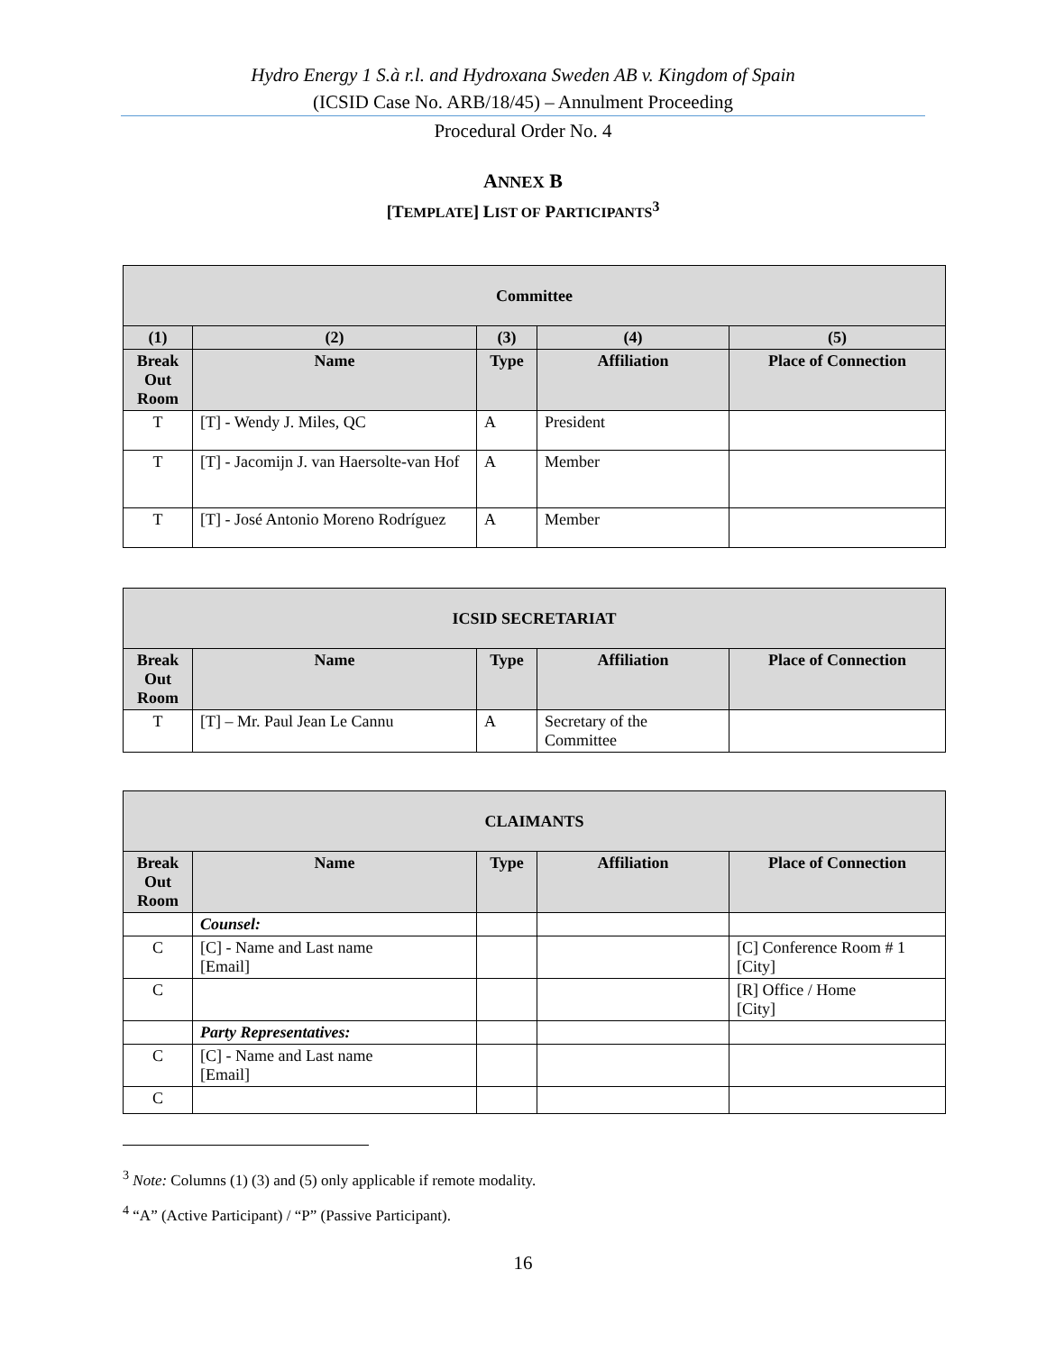Hydro Energy 1 S.à r.l. and Hydroxana Sweden AB v. Kingdom of Spain
(ICSID Case No. ARB/18/45) – Annulment Proceeding
Procedural Order No. 4
ANNEX B
[TEMPLATE] LIST OF PARTICIPANTS<sup>3</sup>
| Committee | | | | |
| --- | --- | --- | --- | --- |
| (1) | (2) | (3) | (4) | (5) |
| Break Out Room | Name | Type | Affiliation | Place of Connection |
| T | [T] - Wendy J. Miles, QC | A | President | |
| T | [T] - Jacomijn J. van Haersolte-van Hof | A | Member | |
| T | [T] - José Antonio Moreno Rodríguez | A | Member | |
| ICSID SECRETARIAT | | | | |
| --- | --- | --- | --- | --- |
| Break Out Room | Name | Type | Affiliation | Place of Connection |
| T | [T] – Mr. Paul Jean Le Cannu | A | Secretary of the Committee | |
| CLAIMANTS | | | | |
| --- | --- | --- | --- | --- |
| Break Out Room | Name | Type | Affiliation | Place of Connection |
| | Counsel: | | | |
| C | [C] - Name and Last name [Email] | | | [C] Conference Room # 1 [City] |
| C | | | | [R] Office / Home [City] |
| | Party Representatives: | | | |
| C | [C] - Name and Last name [Email] | | | |
| C | | | | |
<sup>3</sup> Note: Columns (1) (3) and (5) only applicable if remote modality.
<sup>4</sup> “A” (Active Participant) / “P” (Passive Participant).
16